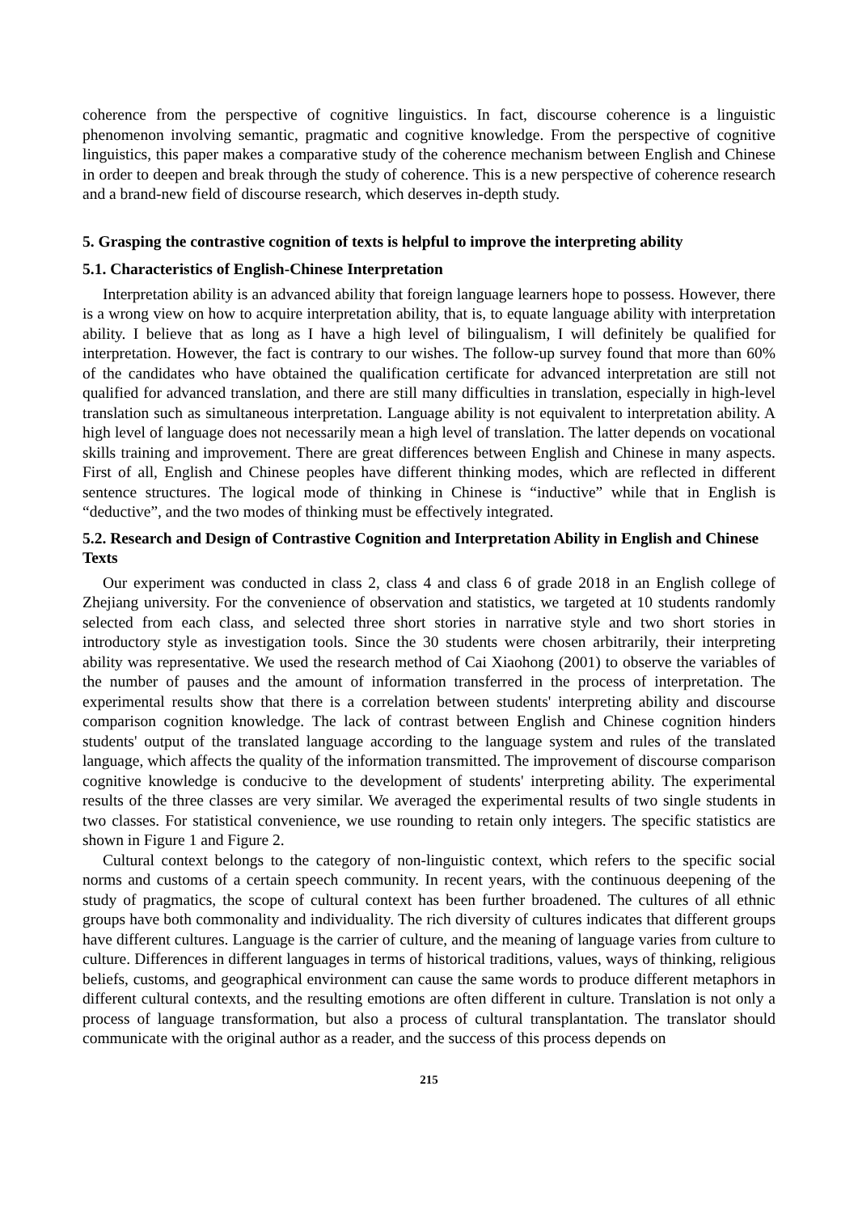coherence from the perspective of cognitive linguistics. In fact, discourse coherence is a linguistic phenomenon involving semantic, pragmatic and cognitive knowledge. From the perspective of cognitive linguistics, this paper makes a comparative study of the coherence mechanism between English and Chinese in order to deepen and break through the study of coherence. This is a new perspective of coherence research and a brand-new field of discourse research, which deserves in-depth study.
5. Grasping the contrastive cognition of texts is helpful to improve the interpreting ability
5.1. Characteristics of English-Chinese Interpretation
Interpretation ability is an advanced ability that foreign language learners hope to possess. However, there is a wrong view on how to acquire interpretation ability, that is, to equate language ability with interpretation ability. I believe that as long as I have a high level of bilingualism, I will definitely be qualified for interpretation. However, the fact is contrary to our wishes. The follow-up survey found that more than 60% of the candidates who have obtained the qualification certificate for advanced interpretation are still not qualified for advanced translation, and there are still many difficulties in translation, especially in high-level translation such as simultaneous interpretation. Language ability is not equivalent to interpretation ability. A high level of language does not necessarily mean a high level of translation. The latter depends on vocational skills training and improvement. There are great differences between English and Chinese in many aspects. First of all, English and Chinese peoples have different thinking modes, which are reflected in different sentence structures. The logical mode of thinking in Chinese is “inductive” while that in English is “deductive”, and the two modes of thinking must be effectively integrated.
5.2. Research and Design of Contrastive Cognition and Interpretation Ability in English and Chinese Texts
Our experiment was conducted in class 2, class 4 and class 6 of grade 2018 in an English college of Zhejiang university. For the convenience of observation and statistics, we targeted at 10 students randomly selected from each class, and selected three short stories in narrative style and two short stories in introductory style as investigation tools. Since the 30 students were chosen arbitrarily, their interpreting ability was representative. We used the research method of Cai Xiaohong (2001) to observe the variables of the number of pauses and the amount of information transferred in the process of interpretation. The experimental results show that there is a correlation between students' interpreting ability and discourse comparison cognition knowledge. The lack of contrast between English and Chinese cognition hinders students' output of the translated language according to the language system and rules of the translated language, which affects the quality of the information transmitted. The improvement of discourse comparison cognitive knowledge is conducive to the development of students' interpreting ability. The experimental results of the three classes are very similar. We averaged the experimental results of two single students in two classes. For statistical convenience, we use rounding to retain only integers. The specific statistics are shown in Figure 1 and Figure 2.
Cultural context belongs to the category of non-linguistic context, which refers to the specific social norms and customs of a certain speech community. In recent years, with the continuous deepening of the study of pragmatics, the scope of cultural context has been further broadened. The cultures of all ethnic groups have both commonality and individuality. The rich diversity of cultures indicates that different groups have different cultures. Language is the carrier of culture, and the meaning of language varies from culture to culture. Differences in different languages in terms of historical traditions, values, ways of thinking, religious beliefs, customs, and geographical environment can cause the same words to produce different metaphors in different cultural contexts, and the resulting emotions are often different in culture. Translation is not only a process of language transformation, but also a process of cultural transplantation. The translator should communicate with the original author as a reader, and the success of this process depends on
215